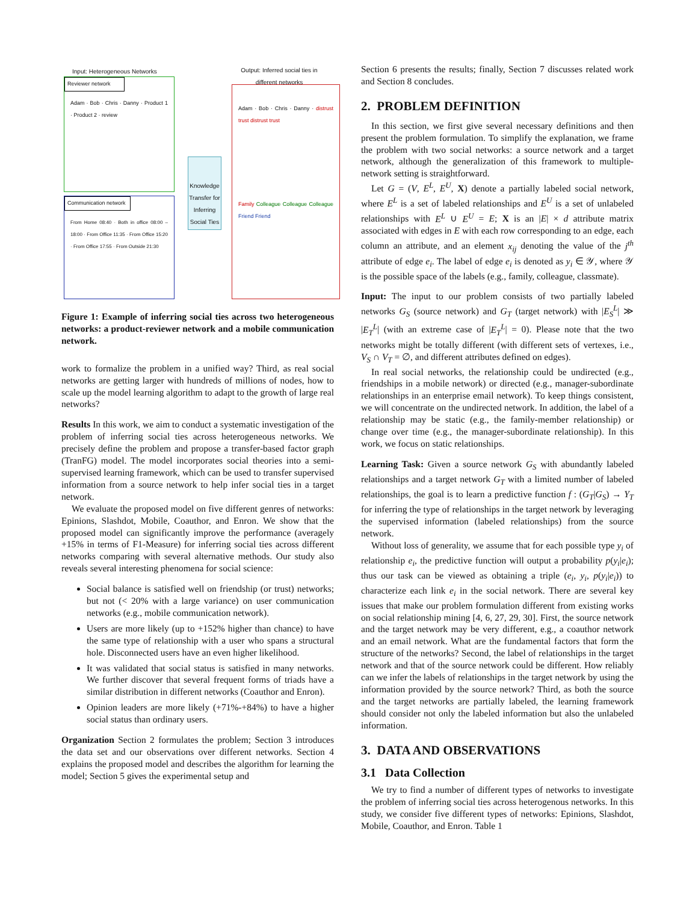Input: Heterogeneous Networks
Output: Inferred social ties in different networks
Reviewer network
Adam · Bob · Chris · Danny · Product 1 · Product 2 · review
Communication network
From Home 08:40 · Both in office 08:00 – 18:00 · From Office 11:35 · From Office 15:20 · From Office 17:55 · From Outside 21:30
Knowledge Transfer for Inferring Social Ties
Adam · Bob · Chris · Danny · distrust trust distrust trust
Family Colleague Colleague Colleague Friend Friend
Figure 1: Example of inferring social ties across two heterogeneous networks: a product-reviewer network and a mobile communication network.
work to formalize the problem in a unified way? Third, as real social networks are getting larger with hundreds of millions of nodes, how to scale up the model learning algorithm to adapt to the growth of large real networks?
Results In this work, we aim to conduct a systematic investigation of the problem of inferring social ties across heterogeneous networks. We precisely define the problem and propose a transfer-based factor graph (TranFG) model. The model incorporates social theories into a semi-supervised learning framework, which can be used to transfer supervised information from a source network to help infer social ties in a target network.
We evaluate the proposed model on five different genres of networks: Epinions, Slashdot, Mobile, Coauthor, and Enron. We show that the proposed model can significantly improve the performance (averagely +15% in terms of F1-Measure) for inferring social ties across different networks comparing with several alternative methods. Our study also reveals several interesting phenomena for social science:
Social balance is satisfied well on friendship (or trust) networks; but not (< 20% with a large variance) on user communication networks (e.g., mobile communication network).
Users are more likely (up to +152% higher than chance) to have the same type of relationship with a user who spans a structural hole. Disconnected users have an even higher likelihood.
It was validated that social status is satisfied in many networks. We further discover that several frequent forms of triads have a similar distribution in different networks (Coauthor and Enron).
Opinion leaders are more likely (+71%-+84%) to have a higher social status than ordinary users.
Organization Section 2 formulates the problem; Section 3 introduces the data set and our observations over different networks. Section 4 explains the proposed model and describes the algorithm for learning the model; Section 5 gives the experimental setup and
Section 6 presents the results; finally, Section 7 discusses related work and Section 8 concludes.
2. PROBLEM DEFINITION
In this section, we first give several necessary definitions and then present the problem formulation. To simplify the explanation, we frame the problem with two social networks: a source network and a target network, although the generalization of this framework to multiple-network setting is straightforward.
Let G = (V, E<sup>L</sup>, E<sup>U</sup>, X) denote a partially labeled social network, where E<sup>L</sup> is a set of labeled relationships and E<sup>U</sup> is a set of unlabeled relationships with E<sup>L</sup> ∪ E<sup>U</sup> = E; X is an |E| × d attribute matrix associated with edges in E with each row corresponding to an edge, each column an attribute, and an element x<sub>ij</sub> denoting the value of the j<sup>th</sup> attribute of edge e<sub>i</sub>. The label of edge e<sub>i</sub> is denoted as y<sub>i</sub> ∈ 𝒴, where 𝒴 is the possible space of the labels (e.g., family, colleague, classmate).
Input: The input to our problem consists of two partially labeled networks G<sub>S</sub> (source network) and G<sub>T</sub> (target network) with |E<sub>S</sub><sup>L</sup>| ≫ |E<sub>T</sub><sup>L</sup>| (with an extreme case of |E<sub>T</sub><sup>L</sup>| = 0). Please note that the two networks might be totally different (with different sets of vertexes, i.e., V<sub>S</sub> ∩ V<sub>T</sub> = ∅, and different attributes defined on edges).
In real social networks, the relationship could be undirected (e.g., friendships in a mobile network) or directed (e.g., manager-subordinate relationships in an enterprise email network). To keep things consistent, we will concentrate on the undirected network. In addition, the label of a relationship may be static (e.g., the family-member relationship) or change over time (e.g., the manager-subordinate relationship). In this work, we focus on static relationships.
Learning Task: Given a source network G<sub>S</sub> with abundantly labeled relationships and a target network G<sub>T</sub> with a limited number of labeled relationships, the goal is to learn a predictive function f : (G<sub>T</sub>|G<sub>S</sub>) → Y<sub>T</sub> for inferring the type of relationships in the target network by leveraging the supervised information (labeled relationships) from the source network.
Without loss of generality, we assume that for each possible type y<sub>i</sub> of relationship e<sub>i</sub>, the predictive function will output a probability p(y<sub>i</sub>|e<sub>i</sub>); thus our task can be viewed as obtaining a triple (e<sub>i</sub>, y<sub>i</sub>, p(y<sub>i</sub>|e<sub>i</sub>)) to characterize each link e<sub>i</sub> in the social network. There are several key issues that make our problem formulation different from existing works on social relationship mining [4, 6, 27, 29, 30]. First, the source network and the target network may be very different, e.g., a coauthor network and an email network. What are the fundamental factors that form the structure of the networks? Second, the label of relationships in the target network and that of the source network could be different. How reliably can we infer the labels of relationships in the target network by using the information provided by the source network? Third, as both the source and the target networks are partially labeled, the learning framework should consider not only the labeled information but also the unlabeled information.
3. DATA AND OBSERVATIONS
3.1 Data Collection
We try to find a number of different types of networks to investigate the problem of inferring social ties across heterogenous networks. In this study, we consider five different types of networks: Epinions, Slashdot, Mobile, Coauthor, and Enron. Table 1